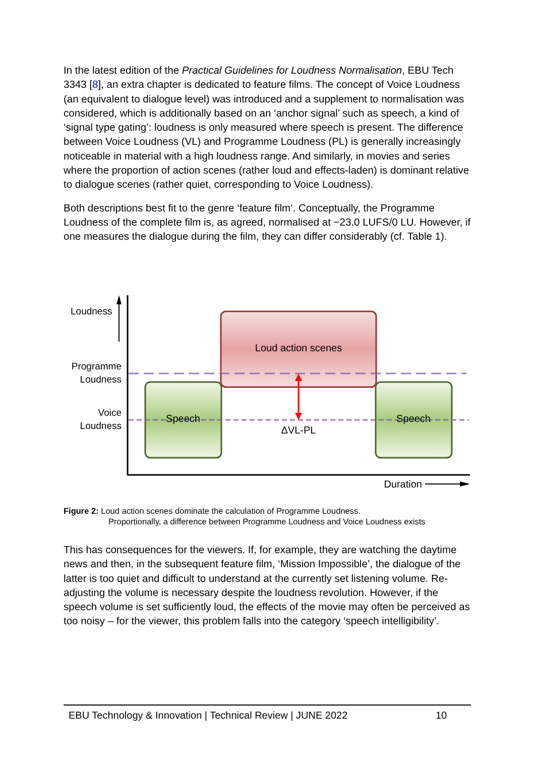In the latest edition of the Practical Guidelines for Loudness Normalisation, EBU Tech 3343 [8], an extra chapter is dedicated to feature films. The concept of Voice Loudness (an equivalent to dialogue level) was introduced and a supplement to normalisation was considered, which is additionally based on an ‘anchor signal’ such as speech, a kind of ‘signal type gating’: loudness is only measured where speech is present. The difference between Voice Loudness (VL) and Programme Loudness (PL) is generally increasingly noticeable in material with a high loudness range. And similarly, in movies and series where the proportion of action scenes (rather loud and effects-laden) is dominant relative to dialogue scenes (rather quiet, corresponding to Voice Loudness).
Both descriptions best fit to the genre ‘feature film’. Conceptually, the Programme Loudness of the complete film is, as agreed, normalised at −23.0 LUFS/0 LU. However, if one measures the dialogue during the film, they can differ considerably (cf. Table 1).
Loudness
Programme
Loudness
Voice
Loudness
Loud action scenes
Speech
Speech
ΔVL-PL
Duration
Figure 2: Loud action scenes dominate the calculation of Programme Loudness.
Proportionally, a difference between Programme Loudness and Voice Loudness exists
This has consequences for the viewers. If, for example, they are watching the daytime news and then, in the subsequent feature film, ‘Mission Impossible’, the dialogue of the latter is too quiet and difficult to understand at the currently set listening volume. Re-adjusting the volume is necessary despite the loudness revolution. However, if the speech volume is set sufficiently loud, the effects of the movie may often be perceived as too noisy – for the viewer, this problem falls into the category ‘speech intelligibility’.
EBU Technology & Innovation | Technical Review | JUNE 2022 10